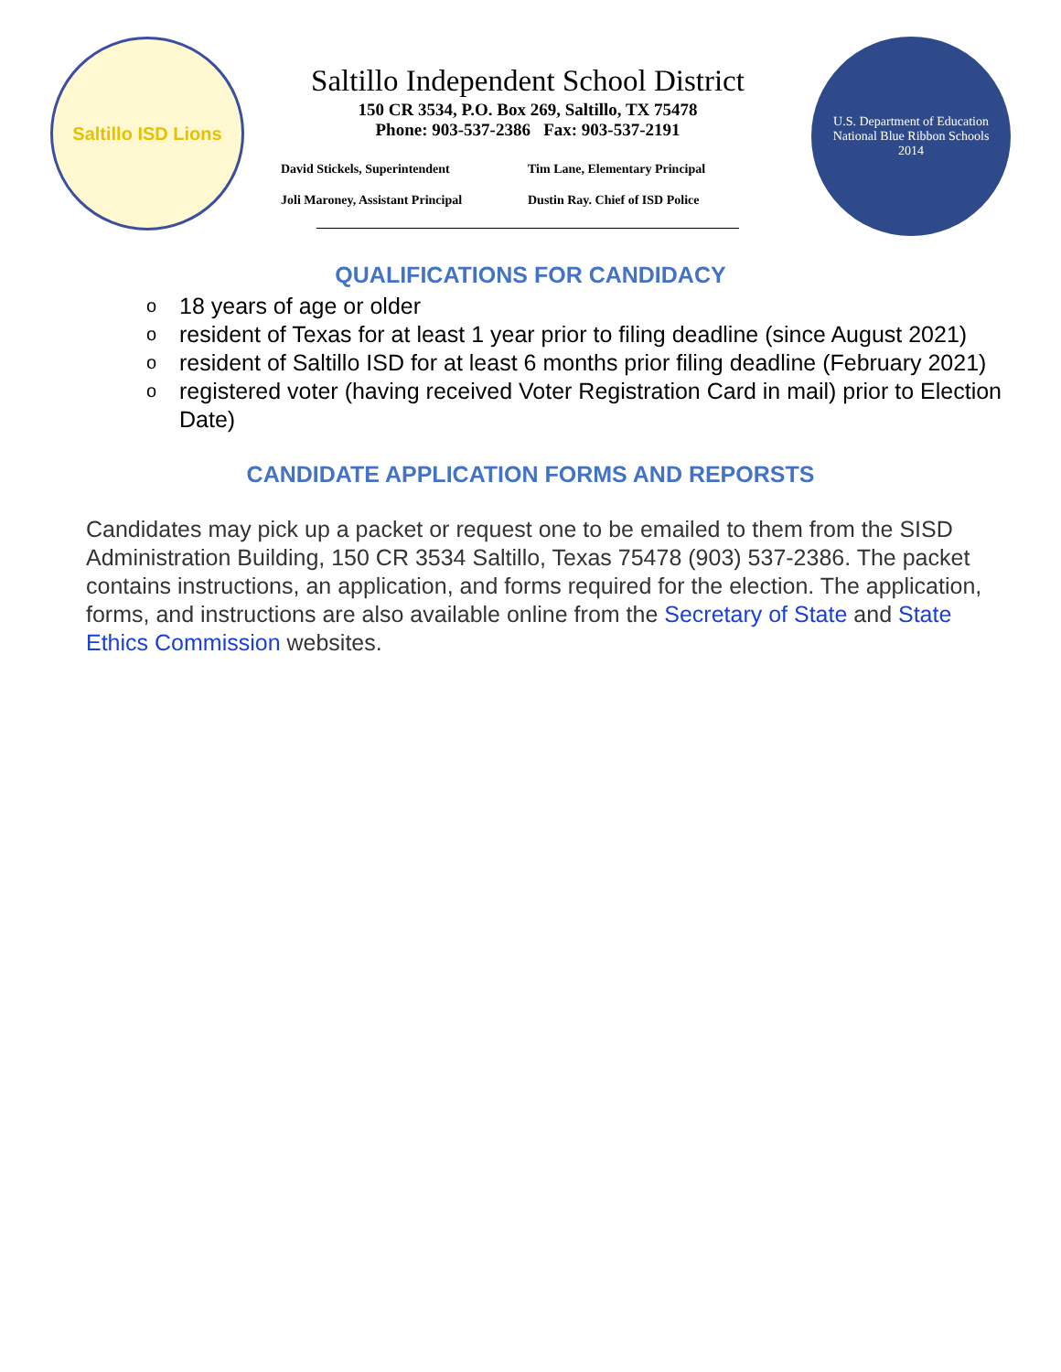Saltillo ISD Lions
Saltillo Independent School District
150 CR 3534, P.O. Box 269, Saltillo, TX 75478
Phone: 903-537-2386 Fax: 903-537-2191
David Stickels, Superintendent
Tim Lane, Elementary Principal
Joli Maroney, Assistant Principal
Dustin Ray. Chief of ISD Police
U.S. Department of Education National Blue Ribbon Schools
2014
QUALIFICATIONS FOR CANDIDACY
o 18 years of age or older
o resident of Texas for at least 1 year prior to filing deadline (since August 2021)
o resident of Saltillo ISD for at least 6 months prior filing deadline (February 2021)
o registered voter (having received Voter Registration Card in mail) prior to Election Date)
CANDIDATE APPLICATION FORMS AND REPORSTS
Candidates may pick up a packet or request one to be emailed to them from the SISD Administration Building, 150 CR 3534 Saltillo, Texas 75478 (903) 537-2386. The packet contains instructions, an application, and forms required for the election. The application, forms, and instructions are also available online from the Secretary of State and State Ethics Commission websites.